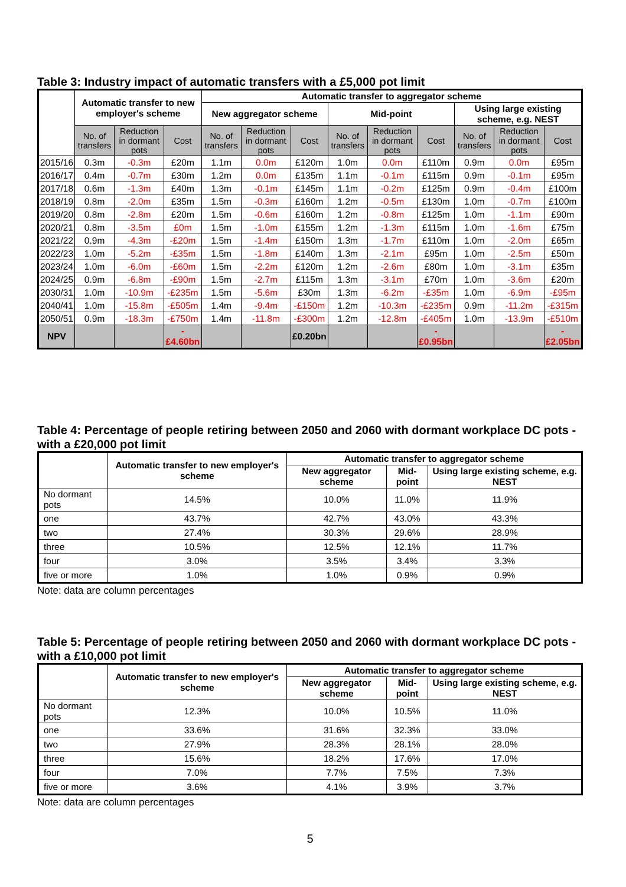Table 3: Industry impact of automatic transfers with a £5,000 pot limit
| | Automatic transfer to new employer's scheme | | | Automatic transfer to aggregator scheme | | | | | | | | |
| --- | --- | --- | --- | --- | --- | --- | --- | --- | --- | --- | --- | --- |
| | | | | New aggregator scheme | | | Mid-point | | | Using large existing scheme, e.g. NEST | | |
| | No. of transfers | Reduction in dormant pots | Cost | No. of transfers | Reduction in dormant pots | Cost | No. of transfers | Reduction in dormant pots | Cost | No. of transfers | Reduction in dormant pots | Cost |
| 2015/16 | 0.3m | -0.3m | £20m | 1.1m | 0.0m | £120m | 1.0m | 0.0m | £110m | 0.9m | 0.0m | £95m |
| 2016/17 | 0.4m | -0.7m | £30m | 1.2m | 0.0m | £135m | 1.1m | -0.1m | £115m | 0.9m | -0.1m | £95m |
| 2017/18 | 0.6m | -1.3m | £40m | 1.3m | -0.1m | £145m | 1.1m | -0.2m | £125m | 0.9m | -0.4m | £100m |
| 2018/19 | 0.8m | -2.0m | £35m | 1.5m | -0.3m | £160m | 1.2m | -0.5m | £130m | 1.0m | -0.7m | £100m |
| 2019/20 | 0.8m | -2.8m | £20m | 1.5m | -0.6m | £160m | 1.2m | -0.8m | £125m | 1.0m | -1.1m | £90m |
| 2020/21 | 0.8m | -3.5m | £0m | 1.5m | -1.0m | £155m | 1.2m | -1.3m | £115m | 1.0m | -1.6m | £75m |
| 2021/22 | 0.9m | -4.3m | -£20m | 1.5m | -1.4m | £150m | 1.3m | -1.7m | £110m | 1.0m | -2.0m | £65m |
| 2022/23 | 1.0m | -5.2m | -£35m | 1.5m | -1.8m | £140m | 1.3m | -2.1m | £95m | 1.0m | -2.5m | £50m |
| 2023/24 | 1.0m | -6.0m | -£60m | 1.5m | -2.2m | £120m | 1.2m | -2.6m | £80m | 1.0m | -3.1m | £35m |
| 2024/25 | 0.9m | -6.8m | -£90m | 1.5m | -2.7m | £115m | 1.3m | -3.1m | £70m | 1.0m | -3.6m | £20m |
| 2030/31 | 1.0m | -10.9m | -£235m | 1.5m | -5.6m | £30m | 1.3m | -6.2m | -£35m | 1.0m | -6.9m | -£95m |
| 2040/41 | 1.0m | -15.8m | -£505m | 1.4m | -9.4m | -£150m | 1.2m | -10.3m | -£235m | 0.9m | -11.2m | -£315m |
| 2050/51 | 0.9m | -18.3m | -£750m | 1.4m | -11.8m | -£300m | 1.2m | -12.8m | -£405m | 1.0m | -13.9m | -£510m |
| NPV | | | -£4.60bn | | | £0.20bn | | | -£0.95bn | | | -£2.05bn |
Table 4: Percentage of people retiring between 2050 and 2060 with dormant workplace DC pots - with a £20,000 pot limit
| | Automatic transfer to new employer's scheme | Automatic transfer to aggregator scheme | | |
| --- | --- | --- | --- | --- |
| | | New aggregator scheme | Mid-point | Using large existing scheme, e.g. NEST |
| No dormant pots | 14.5% | 10.0% | 11.0% | 11.9% |
| one | 43.7% | 42.7% | 43.0% | 43.3% |
| two | 27.4% | 30.3% | 29.6% | 28.9% |
| three | 10.5% | 12.5% | 12.1% | 11.7% |
| four | 3.0% | 3.5% | 3.4% | 3.3% |
| five or more | 1.0% | 1.0% | 0.9% | 0.9% |
Note: data are column percentages
Table 5: Percentage of people retiring between 2050 and 2060 with dormant workplace DC pots - with a £10,000 pot limit
| | Automatic transfer to new employer's scheme | Automatic transfer to aggregator scheme | | |
| --- | --- | --- | --- | --- |
| | | New aggregator scheme | Mid-point | Using large existing scheme, e.g. NEST |
| No dormant pots | 12.3% | 10.0% | 10.5% | 11.0% |
| one | 33.6% | 31.6% | 32.3% | 33.0% |
| two | 27.9% | 28.3% | 28.1% | 28.0% |
| three | 15.6% | 18.2% | 17.6% | 17.0% |
| four | 7.0% | 7.7% | 7.5% | 7.3% |
| five or more | 3.6% | 4.1% | 3.9% | 3.7% |
Note: data are column percentages
5